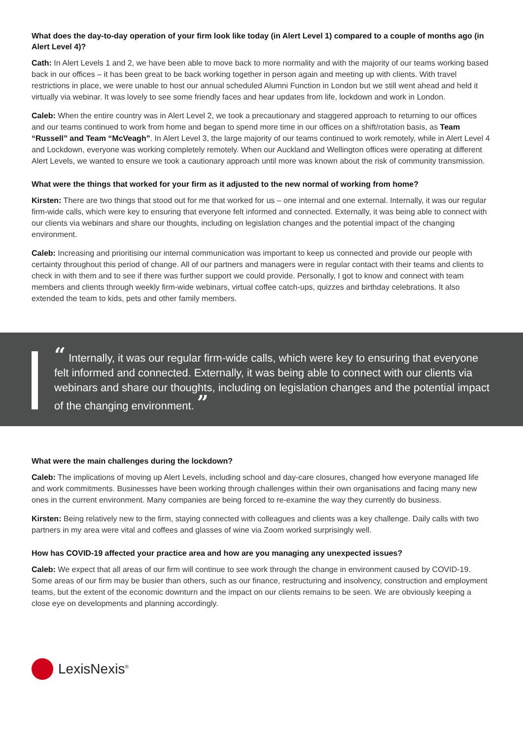What does the day-to-day operation of your firm look like today (in Alert Level 1) compared to a couple of months ago (in Alert Level 4)?
Cath: In Alert Levels 1 and 2, we have been able to move back to more normality and with the majority of our teams working based back in our offices – it has been great to be back working together in person again and meeting up with clients. With travel restrictions in place, we were unable to host our annual scheduled Alumni Function in London but we still went ahead and held it virtually via webinar. It was lovely to see some friendly faces and hear updates from life, lockdown and work in London.
Caleb: When the entire country was in Alert Level 2, we took a precautionary and staggered approach to returning to our offices and our teams continued to work from home and began to spend more time in our offices on a shift/rotation basis, as Team “Russell” and Team “McVeagh”. In Alert Level 3, the large majority of our teams continued to work remotely, while in Alert Level 4 and Lockdown, everyone was working completely remotely. When our Auckland and Wellington offices were operating at different Alert Levels, we wanted to ensure we took a cautionary approach until more was known about the risk of community transmission.
What were the things that worked for your firm as it adjusted to the new normal of working from home?
Kirsten: There are two things that stood out for me that worked for us – one internal and one external. Internally, it was our regular firm-wide calls, which were key to ensuring that everyone felt informed and connected. Externally, it was being able to connect with our clients via webinars and share our thoughts, including on legislation changes and the potential impact of the changing environment.
Caleb: Increasing and prioritising our internal communication was important to keep us connected and provide our people with certainty throughout this period of change. All of our partners and managers were in regular contact with their teams and clients to check in with them and to see if there was further support we could provide. Personally, I got to know and connect with team members and clients through weekly firm-wide webinars, virtual coffee catch-ups, quizzes and birthday celebrations. It also extended the team to kids, pets and other family members.
“ Internally, it was our regular firm-wide calls, which were key to ensuring that everyone felt informed and connected. Externally, it was being able to connect with our clients via webinars and share our thoughts, including on legislation changes and the potential impact of the changing environment. ”
What were the main challenges during the lockdown?
Caleb: The implications of moving up Alert Levels, including school and day-care closures, changed how everyone managed life and work commitments. Businesses have been working through challenges within their own organisations and facing many new ones in the current environment. Many companies are being forced to re-examine the way they currently do business.
Kirsten: Being relatively new to the firm, staying connected with colleagues and clients was a key challenge. Daily calls with two partners in my area were vital and coffees and glasses of wine via Zoom worked surprisingly well.
How has COVID-19 affected your practice area and how are you managing any unexpected issues?
Caleb: We expect that all areas of our firm will continue to see work through the change in environment caused by COVID-19. Some areas of our firm may be busier than others, such as our finance, restructuring and insolvency, construction and employment teams, but the extent of the economic downturn and the impact on our clients remains to be seen. We are obviously keeping a close eye on developments and planning accordingly.
LexisNexis<sup>®</sup>